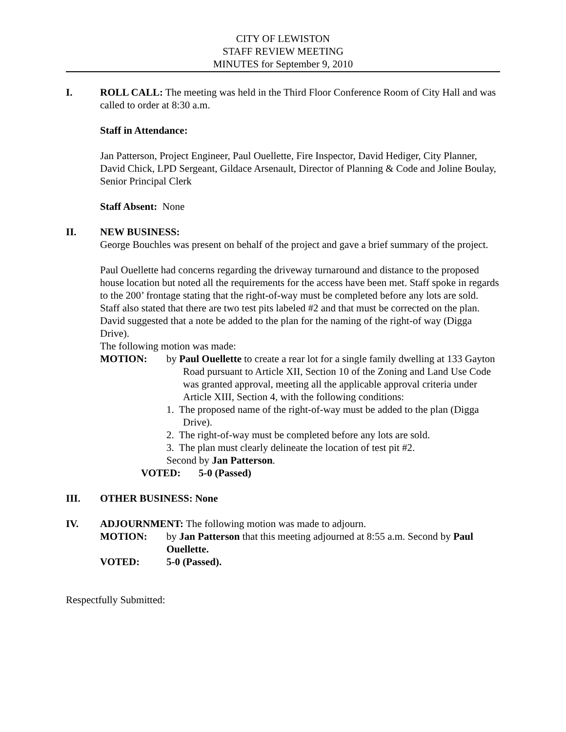CITY OF LEWISTON
STAFF REVIEW MEETING
MINUTES for September 9, 2010
I. ROLL CALL: The meeting was held in the Third Floor Conference Room of City Hall and was called to order at 8:30 a.m.
Staff in Attendance:
Jan Patterson, Project Engineer, Paul Ouellette, Fire Inspector, David Hediger, City Planner, David Chick, LPD Sergeant, Gildace Arsenault, Director of Planning & Code and Joline Boulay, Senior Principal Clerk
Staff Absent: None
II. NEW BUSINESS:
George Bouchles was present on behalf of the project and gave a brief summary of the project.
Paul Ouellette had concerns regarding the driveway turnaround and distance to the proposed house location but noted all the requirements for the access have been met. Staff spoke in regards to the 200’ frontage stating that the right-of-way must be completed before any lots are sold. Staff also stated that there are two test pits labeled #2 and that must be corrected on the plan.
David suggested that a note be added to the plan for the naming of the right-of way (Digga Drive).
The following motion was made:
MOTION: by Paul Ouellette to create a rear lot for a single family dwelling at 133 Gayton Road pursuant to Article XII, Section 10 of the Zoning and Land Use Code was granted approval, meeting all the applicable approval criteria under Article XIII, Section 4, with the following conditions:
1. The proposed name of the right-of-way must be added to the plan (Digga Drive).
2. The right-of-way must be completed before any lots are sold.
3. The plan must clearly delineate the location of test pit #2.
Second by Jan Patterson.
VOTED: 5-0 (Passed)
III. OTHER BUSINESS: None
IV. ADJOURNMENT: The following motion was made to adjourn.
MOTION: by Jan Patterson that this meeting adjourned at 8:55 a.m. Second by Paul Ouellette.
VOTED: 5-0 (Passed).
Respectfully Submitted: